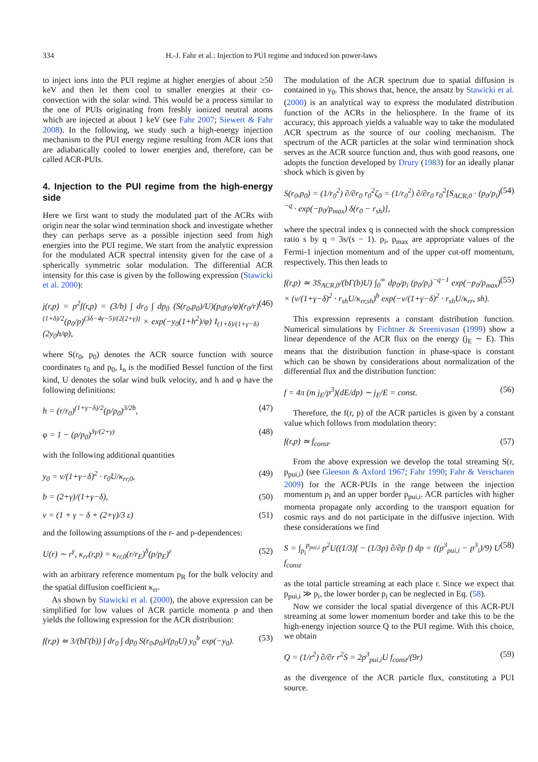334 H.-J. Fahr et al.: Injection to PUI regime and induced ion power-laws
to inject ions into the PUI regime at higher energies of about ≥50 keV and then let them cool to smaller energies at their co-convection with the solar wind. This would be a process similar to the one of PUIs originating from freshly ionized neutral atoms which are injected at about 1 keV (see Fahr 2007; Siewert & Fahr 2008). In the following, we study such a high-energy injection mechanism to the PUI energy regime resulting from ACR ions that are adiabatically cooled to lower energies and, therefore, can be called ACR-PUIs.
4. Injection to the PUI regime from the high-energy side
Here we first want to study the modulated part of the ACRs with origin near the solar wind termination shock and investigate whether they can perhaps serve as a possible injection seed from high energies into the PUI regime. We start from the analytic expression for the modulated ACR spectral intensity given for the case of a spherically symmetric solar modulation. The differential ACR intensity for this case is given by the following expression (Stawicki et al. 2000):
j(r,p) = p<sup>2</sup>f(r,p) = (3/b) ∫ dr<sub>0</sub> ∫ dp<sub>0</sub> (S(r<sub>0</sub>,p<sub>0</sub>)/U)(p<sub>0</sub>y<sub>0</sub>/φ)(r<sub>0</sub>/r)<sup>(1+δ)/2</sup>(p<sub>0</sub>/p)<sup>(3δ−4γ−5)/(2(2+γ))</sup> × exp(−y<sub>0</sub>(1+h<sup>2</sup>)/φ) I<sub>(1+δ)/(1+γ−δ)</sub>(2y<sub>0</sub>h/φ), (46)
where S(r<sub>0</sub>, p<sub>0</sub>) denotes the ACR source function with source coordinates r<sub>0</sub> and p<sub>0</sub>, I<sub>n</sub> is the modified Bessel function of the first kind, U denotes the solar wind bulk velocity, and h and φ have the following definitions:
h = (r/r<sub>0</sub>)<sup>(1+γ−δ)/2</sup>(p/p<sub>0</sub>)<sup>3/2b</sup>, (47)
φ = 1 − (p/p<sub>0</sub>)<sup>3γ/(2+γ)</sup> (48)
with the following additional quantities
y<sub>0</sub> = ν/(1+γ−δ)<sup>2</sup> · r<sub>0</sub>U/κ<sub>rr,0</sub>, (49)
b = (2+γ)/(1+γ−δ), (50)
ν = (1 + γ − δ + (2+γ)/3 ε) (51)
and the following assumptions of the r- and p-dependences:
U(r) ∼ r<sup>γ</sup>, κ<sub>rr</sub>(r,p) = κ<sub>rr,0</sub>(r/r<sub>E</sub>)<sup>δ</sup>(p/p<sub>E</sub>)<sup>ε</sup> (52)
with an arbitrary reference momentum p<sub>R</sub> for the bulk velocity and the spatial diffusion coefficient κ<sub>rr</sub>.
As shown by Stawicki et al. (2000), the above expression can be simplified for low values of ACR particle momenta p and then yields the following expression for the ACR distribution:
f(r,p) ≃ 3/(bΓ(b)) ∫ dr<sub>0</sub> ∫ dp<sub>0</sub> S(r<sub>0</sub>,p<sub>0</sub>)/(p<sub>0</sub>U) y<sub>0</sub><sup>b</sup> exp(−y<sub>0</sub>). (53)
The modulation of the ACR spectrum due to spatial diffusion is contained in y<sub>0</sub>. This shows that, hence, the ansatz by Stawicki et al. (2000) is an analytical way to express the modulated distribution function of the ACRs in the heliosphere. In the frame of its accuracy, this approach yields a valuable way to take the modulated ACR spectrum as the source of our cooling mechanism. The spectrum of the ACR particles at the solar wind termination shock serves as the ACR source function and, thus with good reasons, one adopts the function developed by Drury (1983) for an ideally planar shock which is given by
S(r<sub>0</sub>,p<sub>0</sub>) = (1/r<sub>0</sub><sup>2</sup>) ∂/∂r<sub>0</sub> r<sub>0</sub><sup>2</sup>ζ<sub>0</sub> = (1/r<sub>0</sub><sup>2</sup>) ∂/∂r<sub>0</sub> r<sub>0</sub><sup>2</sup>[S<sub>ACR,0</sub> · (p<sub>0</sub>/p<sub>i</sub>)<sup>−q</sup> · exp(−p<sub>0</sub>/p<sub>max</sub>) δ(r<sub>0</sub> − r<sub>sh</sub>)], (54)
where the spectral index q is connected with the shock compression ratio s by q = 3s/(s − 1). p<sub>i</sub>, p<sub>max</sub> are appropriate values of the Fermi-1 injection momentum and of the upper cut-off momentum, respectively. This then leads to
f(r,p) ≃ 3S<sub>ACR,0</sub>/(bΓ(b)U) ∫<sub>0</sub><sup>∞</sup> dp<sub>0</sub>/p<sub>i</sub> (p<sub>0</sub>/p<sub>i</sub>)<sup>−q−1</sup> exp(−p<sub>0</sub>/p<sub>max</sub>) × (ν/(1+γ−δ)<sup>2</sup> · r<sub>sh</sub>U/κ<sub>rr,sh</sub>)<sup>b</sup> exp(−ν/(1+γ−δ)<sup>2</sup> · r<sub>sh</sub>U/κ<sub>rr</sub>, sh). (55)
This expression represents a constant distribution function. Numerical simulations by Fichtner & Sreenivasan (1999) show a linear dependence of the ACR flux on the energy (j<sub>E</sub> ∼ E). This means that the distribution function in phase-space is constant which can be shown by considerations about normalization of the differential flux and the distribution function:
f = 4π (m j<sub>E</sub>/p<sup>3</sup>)(dE/dp) ∼ j<sub>E</sub>/E = const. (56)
Therefore, the f(r, p) of the ACR particles is given by a constant value which follows from modulation theory:
f(r,p) ≃ f<sub>const</sub>. (57)
From the above expression we develop the total streaming S(r, p<sub>pui,i</sub>) (see Gleeson & Axford 1967; Fahr 1990; Fahr & Verscharen 2009) for the ACR-PUIs in the range between the injection momentum p<sub>i</sub> and an upper border p<sub>pui,i</sub>. ACR particles with higher momenta propagate only according to the transport equation for cosmic rays and do not participate in the diffusive injection. With these considerations we find
S = ∫<sub>p<sub>i</sub></sub><sup>p<sub>pui,i</sub></sup> p<sup>2</sup>U((1/3)f − (1/3p) ∂/∂p f) dp = ((p<sup>3</sup><sub>pui,i</sub> − p<sup>3</sup><sub>i</sub>)/9) U f<sub>const</sub> (58)
as the total particle streaming at each place r. Since we expect that p<sub>pui,i</sub> ≫ p<sub>i</sub>, the lower border p<sub>i</sub> can be neglected in Eq. (58).
Now we consider the local spatial divergence of this ACR-PUI streaming at some lower momentum border and take this to be the high-energy injection source Q to the PUI regime. With this choice, we obtain
Q = (1/r<sup>2</sup>) ∂/∂r r<sup>2</sup>S = 2p<sup>3</sup><sub>pui,i</sub>U f<sub>const</sub>/(9r) (59)
as the divergence of the ACR particle flux, constituting a PUI source.